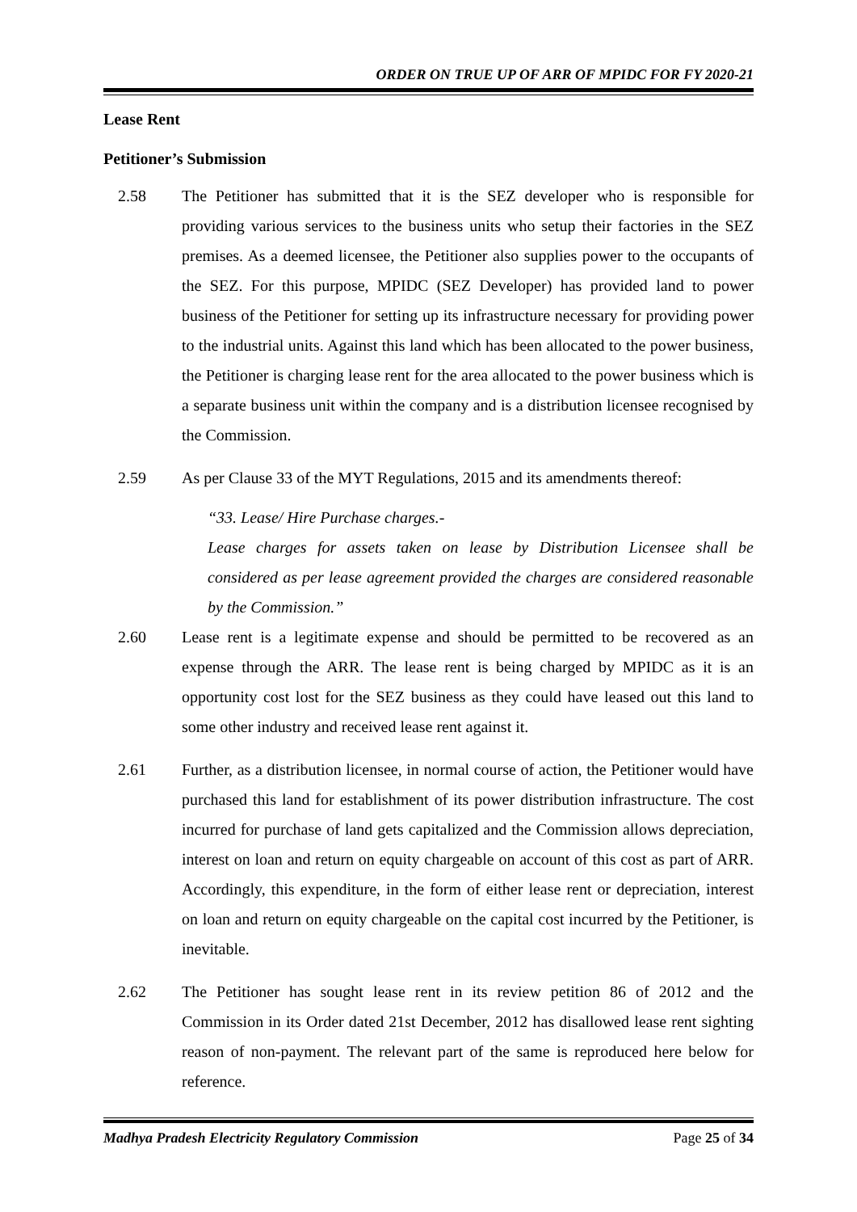ORDER ON TRUE UP OF ARR OF MPIDC FOR FY 2020-21
Lease Rent
Petitioner’s Submission
2.58 The Petitioner has submitted that it is the SEZ developer who is responsible for providing various services to the business units who setup their factories in the SEZ premises. As a deemed licensee, the Petitioner also supplies power to the occupants of the SEZ. For this purpose, MPIDC (SEZ Developer) has provided land to power business of the Petitioner for setting up its infrastructure necessary for providing power to the industrial units. Against this land which has been allocated to the power business, the Petitioner is charging lease rent for the area allocated to the power business which is a separate business unit within the company and is a distribution licensee recognised by the Commission.
2.59 As per Clause 33 of the MYT Regulations, 2015 and its amendments thereof:
“33. Lease/ Hire Purchase charges.-
Lease charges for assets taken on lease by Distribution Licensee shall be considered as per lease agreement provided the charges are considered reasonable by the Commission.”
2.60 Lease rent is a legitimate expense and should be permitted to be recovered as an expense through the ARR. The lease rent is being charged by MPIDC as it is an opportunity cost lost for the SEZ business as they could have leased out this land to some other industry and received lease rent against it.
2.61 Further, as a distribution licensee, in normal course of action, the Petitioner would have purchased this land for establishment of its power distribution infrastructure. The cost incurred for purchase of land gets capitalized and the Commission allows depreciation, interest on loan and return on equity chargeable on account of this cost as part of ARR. Accordingly, this expenditure, in the form of either lease rent or depreciation, interest on loan and return on equity chargeable on the capital cost incurred by the Petitioner, is inevitable.
2.62 The Petitioner has sought lease rent in its review petition 86 of 2012 and the Commission in its Order dated 21st December, 2012 has disallowed lease rent sighting reason of non-payment. The relevant part of the same is reproduced here below for reference.
Madhya Pradesh Electricity Regulatory Commission Page 25 of 34